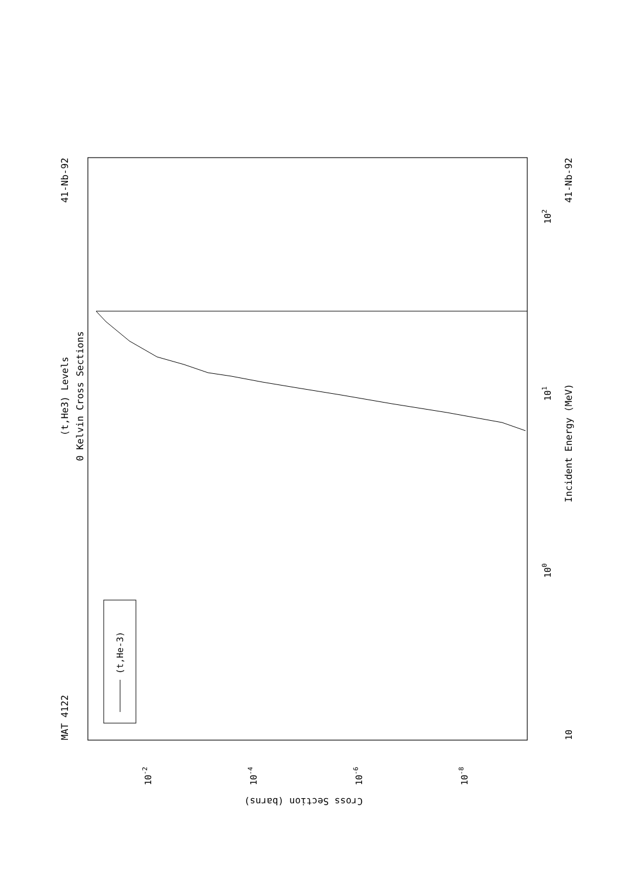(t,He-3)
(t,He3) Levels
0 Kelvin Cross Sections
MAT 4122
41-Nb-92
41-Nb-92
Incident Energy (MeV)
10
100
101
102
10-2
10-4
10-6
10-8
Cross Section (barns)